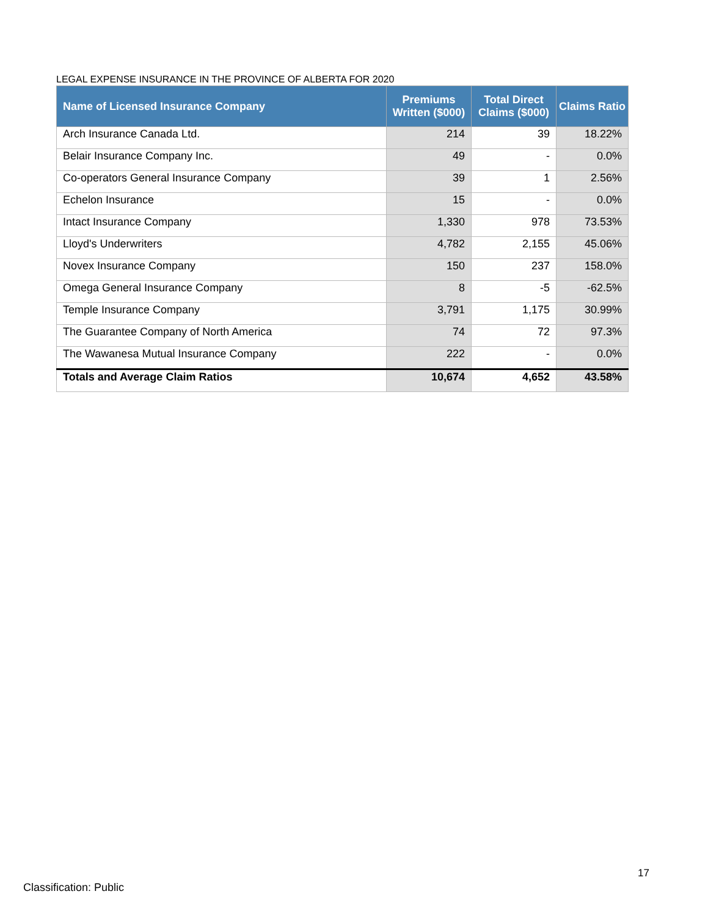LEGAL EXPENSE INSURANCE IN THE PROVINCE OF ALBERTA FOR 2020
| Name of Licensed Insurance Company | Premiums Written ($000) | Total Direct Claims ($000) | Claims Ratio |
| --- | --- | --- | --- |
| Arch Insurance Canada Ltd. | 214 | 39 | 18.22% |
| Belair Insurance Company Inc. | 49 | - | 0.0% |
| Co-operators General Insurance Company | 39 | 1 | 2.56% |
| Echelon Insurance | 15 | - | 0.0% |
| Intact Insurance Company | 1,330 | 978 | 73.53% |
| Lloyd's Underwriters | 4,782 | 2,155 | 45.06% |
| Novex Insurance Company | 150 | 237 | 158.0% |
| Omega General Insurance Company | 8 | -5 | -62.5% |
| Temple Insurance Company | 3,791 | 1,175 | 30.99% |
| The Guarantee Company of North America | 74 | 72 | 97.3% |
| The Wawanesa Mutual Insurance Company | 222 | - | 0.0% |
| Totals and Average Claim Ratios | 10,674 | 4,652 | 43.58% |
17
Classification: Public